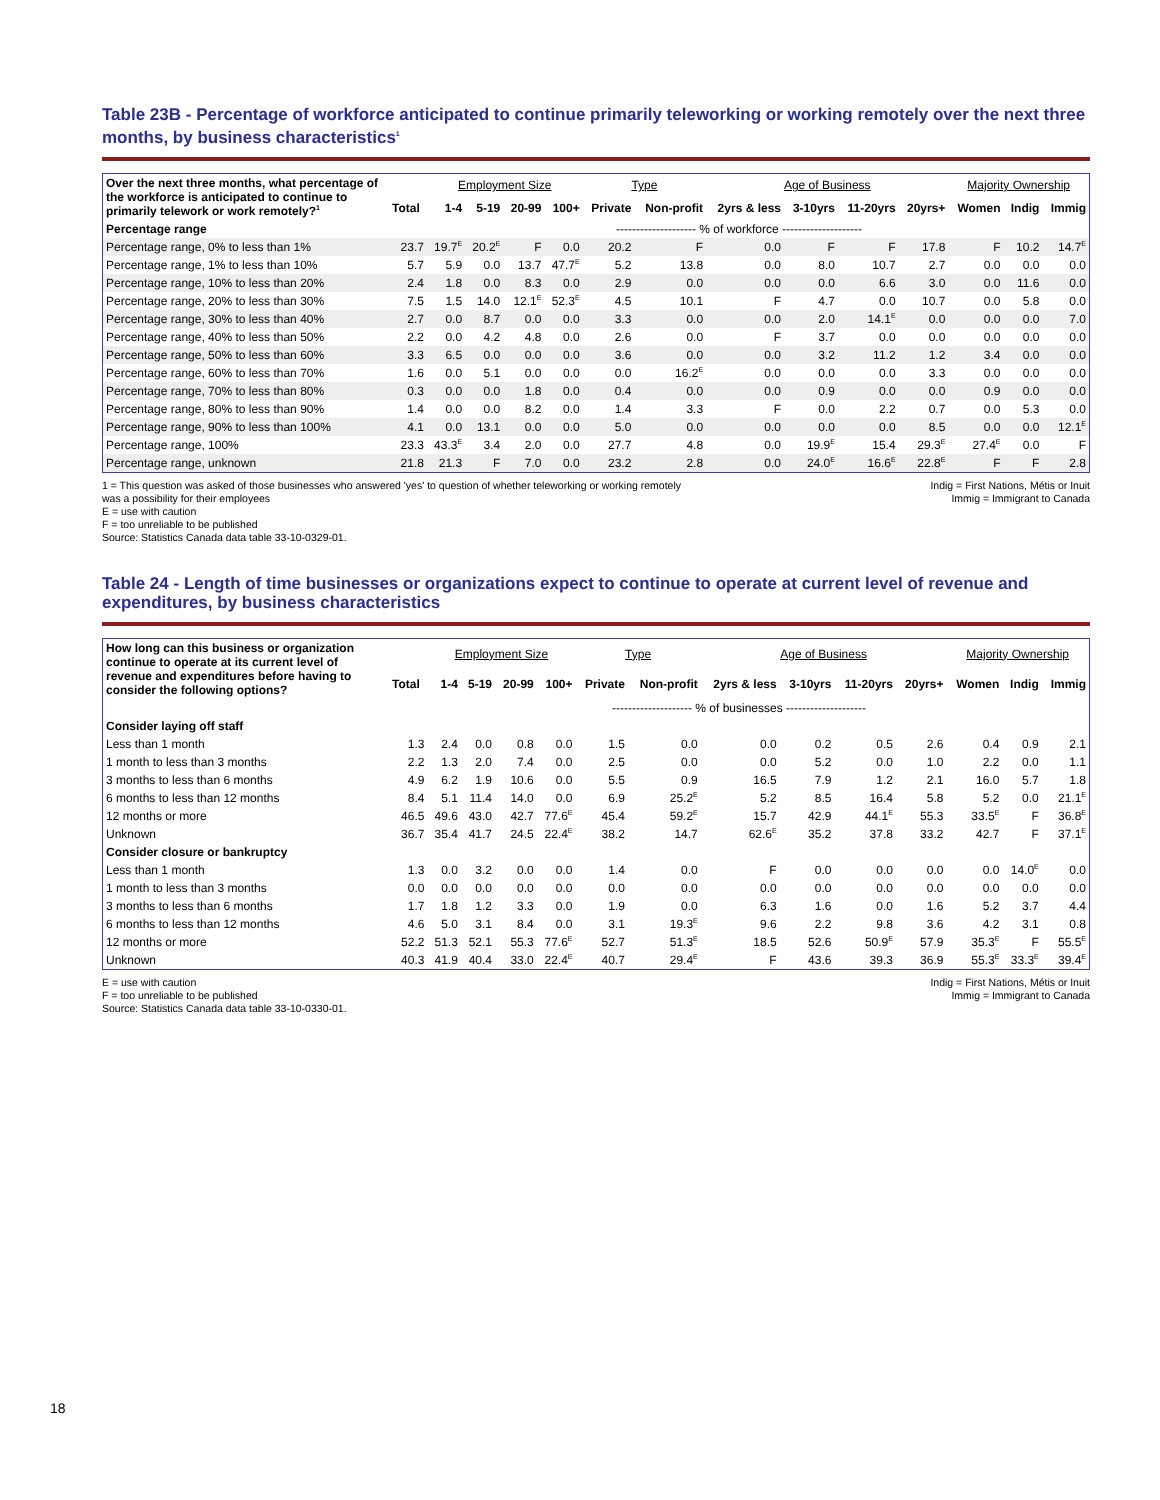Table 23B - Percentage of workforce anticipated to continue primarily teleworking or working remotely over the next three months, by business characteristics<sup>1</sup>
| Over the next three months, what percentage of the workforce is anticipated to continue to primarily telework or work remotely?<sup>1</sup> | | Employment Size | | | | Type | | Age of Business | | | | Majority Ownership | | |
| --- | --- | --- | --- | --- | --- | --- | --- | --- | --- | --- | --- | --- | --- | --- |
| | Total | 1-4 | 5-19 | 20-99 | 100+ | Private | Non-profit | 2yrs & less | 3-10yrs | 11-20yrs | 20yrs+ | Women | Indig | Immig |
| Percentage range | -------------------- % of workforce -------------------- | | | | | | | | | | | | | |
| Percentage range, 0% to less than 1% | 23.7 | 19.7<sup>E</sup> | 20.2<sup>E</sup> | F | 0.0 | 20.2 | F | 0.0 | F | F | 17.8 | F | 10.2 | 14.7<sup>E</sup> |
| Percentage range, 1% to less than 10% | 5.7 | 5.9 | 0.0 | 13.7 | 47.7<sup>E</sup> | 5.2 | 13.8 | 0.0 | 8.0 | 10.7 | 2.7 | 0.0 | 0.0 | 0.0 |
| Percentage range, 10% to less than 20% | 2.4 | 1.8 | 0.0 | 8.3 | 0.0 | 2.9 | 0.0 | 0.0 | 0.0 | 6.6 | 3.0 | 0.0 | 11.6 | 0.0 |
| Percentage range, 20% to less than 30% | 7.5 | 1.5 | 14.0 | 12.1<sup>E</sup> | 52.3<sup>E</sup> | 4.5 | 10.1 | F | 4.7 | 0.0 | 10.7 | 0.0 | 5.8 | 0.0 |
| Percentage range, 30% to less than 40% | 2.7 | 0.0 | 8.7 | 0.0 | 0.0 | 3.3 | 0.0 | 0.0 | 2.0 | 14.1<sup>E</sup> | 0.0 | 0.0 | 0.0 | 7.0 |
| Percentage range, 40% to less than 50% | 2.2 | 0.0 | 4.2 | 4.8 | 0.0 | 2.6 | 0.0 | F | 3.7 | 0.0 | 0.0 | 0.0 | 0.0 | 0.0 |
| Percentage range, 50% to less than 60% | 3.3 | 6.5 | 0.0 | 0.0 | 0.0 | 3.6 | 0.0 | 0.0 | 3.2 | 11.2 | 1.2 | 3.4 | 0.0 | 0.0 |
| Percentage range, 60% to less than 70% | 1.6 | 0.0 | 5.1 | 0.0 | 0.0 | 0.0 | 16.2<sup>E</sup> | 0.0 | 0.0 | 0.0 | 3.3 | 0.0 | 0.0 | 0.0 |
| Percentage range, 70% to less than 80% | 0.3 | 0.0 | 0.0 | 1.8 | 0.0 | 0.4 | 0.0 | 0.0 | 0.9 | 0.0 | 0.0 | 0.9 | 0.0 | 0.0 |
| Percentage range, 80% to less than 90% | 1.4 | 0.0 | 0.0 | 8.2 | 0.0 | 1.4 | 3.3 | F | 0.0 | 2.2 | 0.7 | 0.0 | 5.3 | 0.0 |
| Percentage range, 90% to less than 100% | 4.1 | 0.0 | 13.1 | 0.0 | 0.0 | 5.0 | 0.0 | 0.0 | 0.0 | 0.0 | 8.5 | 0.0 | 0.0 | 12.1<sup>E</sup> |
| Percentage range, 100% | 23.3 | 43.3<sup>E</sup> | 3.4 | 2.0 | 0.0 | 27.7 | 4.8 | 0.0 | 19.9<sup>E</sup> | 15.4 | 29.3<sup>E</sup> | 27.4<sup>E</sup> | 0.0 | F |
| Percentage range, unknown | 21.8 | 21.3 | F | 7.0 | 0.0 | 23.2 | 2.8 | 0.0 | 24.0<sup>E</sup> | 16.6<sup>E</sup> | 22.8<sup>E</sup> | F | F | 2.8 |
1 = This question was asked of those businesses who answered 'yes' to question of whether teleworking or working remotely
was a possibility for their employees
E = use with caution
F = too unreliable to be published
Source: Statistics Canada data table 33-10-0329-01.
Indig = First Nations, Métis or Inuit
Immig = Immigrant to Canada
Table 24 - Length of time businesses or organizations expect to continue to operate at current level of revenue and expenditures, by business characteristics
| How long can this business or organization continue to operate at its current level of revenue and expenditures before having to consider the following options? | | Employment Size | | | | Type | | Age of Business | | | | Majority Ownership | | |
| --- | --- | --- | --- | --- | --- | --- | --- | --- | --- | --- | --- | --- | --- | --- |
| | Total | 1-4 | 5-19 | 20-99 | 100+ | Private | Non-profit | 2yrs & less | 3-10yrs | 11-20yrs | 20yrs+ | Women | Indig | Immig |
| | -------------------- % of businesses -------------------- | | | | | | | | | | | | | |
| Consider laying off staff | | | | | | | | | | | | | | |
| Less than 1 month | 1.3 | 2.4 | 0.0 | 0.8 | 0.0 | 1.5 | 0.0 | 0.0 | 0.2 | 0.5 | 2.6 | 0.4 | 0.9 | 2.1 |
| 1 month to less than 3 months | 2.2 | 1.3 | 2.0 | 7.4 | 0.0 | 2.5 | 0.0 | 0.0 | 5.2 | 0.0 | 1.0 | 2.2 | 0.0 | 1.1 |
| 3 months to less than 6 months | 4.9 | 6.2 | 1.9 | 10.6 | 0.0 | 5.5 | 0.9 | 16.5 | 7.9 | 1.2 | 2.1 | 16.0 | 5.7 | 1.8 |
| 6 months to less than 12 months | 8.4 | 5.1 | 11.4 | 14.0 | 0.0 | 6.9 | 25.2<sup>E</sup> | 5.2 | 8.5 | 16.4 | 5.8 | 5.2 | 0.0 | 21.1<sup>E</sup> |
| 12 months or more | 46.5 | 49.6 | 43.0 | 42.7 | 77.6<sup>E</sup> | 45.4 | 59.2<sup>E</sup> | 15.7 | 42.9 | 44.1<sup>E</sup> | 55.3 | 33.5<sup>E</sup> | F | 36.8<sup>E</sup> |
| Unknown | 36.7 | 35.4 | 41.7 | 24.5 | 22.4<sup>E</sup> | 38.2 | 14.7 | 62.6<sup>E</sup> | 35.2 | 37.8 | 33.2 | 42.7 | F | 37.1<sup>E</sup> |
| Consider closure or bankruptcy | | | | | | | | | | | | | | |
| Less than 1 month | 1.3 | 0.0 | 3.2 | 0.0 | 0.0 | 1.4 | 0.0 | F | 0.0 | 0.0 | 0.0 | 0.0 | 14.0<sup>E</sup> | 0.0 |
| 1 month to less than 3 months | 0.0 | 0.0 | 0.0 | 0.0 | 0.0 | 0.0 | 0.0 | 0.0 | 0.0 | 0.0 | 0.0 | 0.0 | 0.0 | 0.0 |
| 3 months to less than 6 months | 1.7 | 1.8 | 1.2 | 3.3 | 0.0 | 1.9 | 0.0 | 6.3 | 1.6 | 0.0 | 1.6 | 5.2 | 3.7 | 4.4 |
| 6 months to less than 12 months | 4.6 | 5.0 | 3.1 | 8.4 | 0.0 | 3.1 | 19.3<sup>E</sup> | 9.6 | 2.2 | 9.8 | 3.6 | 4.2 | 3.1 | 0.8 |
| 12 months or more | 52.2 | 51.3 | 52.1 | 55.3 | 77.6<sup>E</sup> | 52.7 | 51.3<sup>E</sup> | 18.5 | 52.6 | 50.9<sup>E</sup> | 57.9 | 35.3<sup>E</sup> | F | 55.5<sup>E</sup> |
| Unknown | 40.3 | 41.9 | 40.4 | 33.0 | 22.4<sup>E</sup> | 40.7 | 29.4<sup>E</sup> | F | 43.6 | 39.3 | 36.9 | 55.3<sup>E</sup> | 33.3<sup>E</sup> | 39.4<sup>E</sup> |
E = use with caution
F = too unreliable to be published
Source: Statistics Canada data table 33-10-0330-01.
Indig = First Nations, Métis or Inuit
Immig = Immigrant to Canada
18